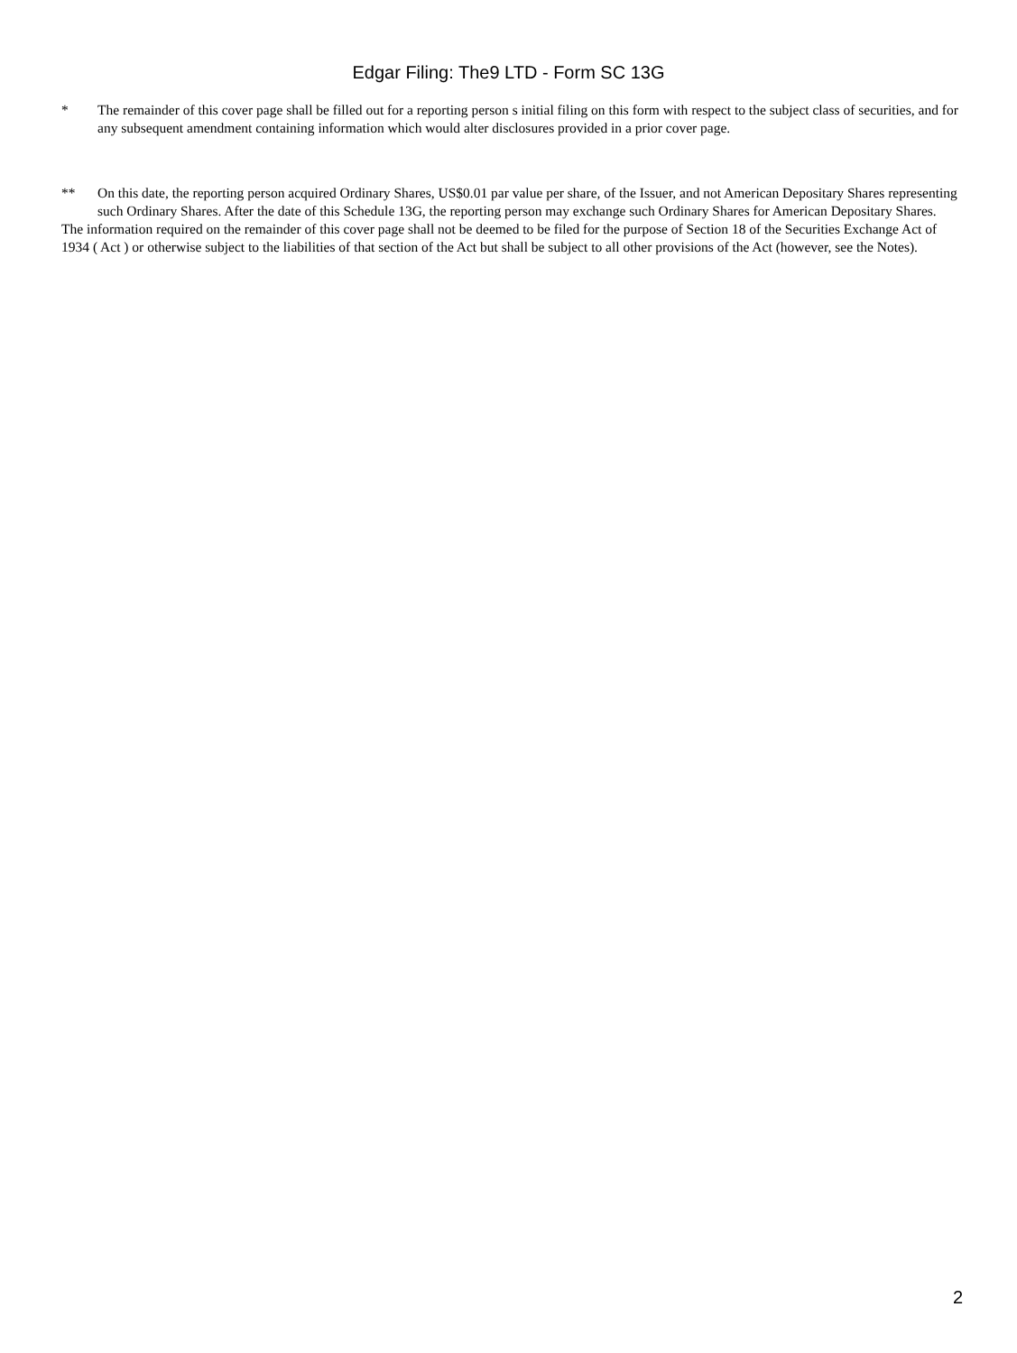Edgar Filing: The9 LTD - Form SC 13G
* The remainder of this cover page shall be filled out for a reporting person s initial filing on this form with respect to the subject class of securities, and for any subsequent amendment containing information which would alter disclosures provided in a prior cover page.
** On this date, the reporting person acquired Ordinary Shares, US$0.01 par value per share, of the Issuer, and not American Depositary Shares representing such Ordinary Shares. After the date of this Schedule 13G, the reporting person may exchange such Ordinary Shares for American Depositary Shares.
The information required on the remainder of this cover page shall not be deemed to be filed for the purpose of Section 18 of the Securities Exchange Act of 1934 ( Act ) or otherwise subject to the liabilities of that section of the Act but shall be subject to all other provisions of the Act (however, see the Notes).
2